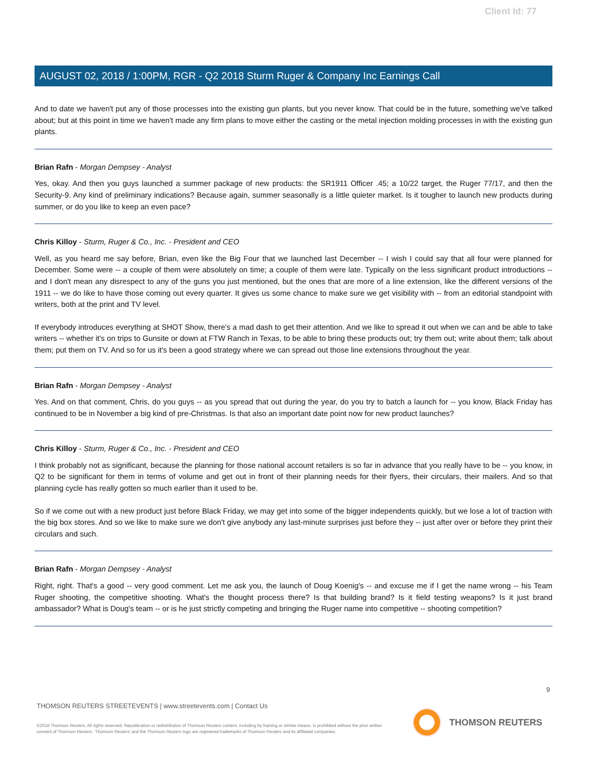Client Id: 77
AUGUST 02, 2018 / 1:00PM, RGR - Q2 2018 Sturm Ruger & Company Inc Earnings Call
And to date we haven't put any of those processes into the existing gun plants, but you never know. That could be in the future, something we've talked about; but at this point in time we haven't made any firm plans to move either the casting or the metal injection molding processes in with the existing gun plants.
Brian Rafn - Morgan Dempsey - Analyst
Yes, okay. And then you guys launched a summer package of new products: the SR1911 Officer .45; a 10/22 target, the Ruger 77/17, and then the Security-9. Any kind of preliminary indications? Because again, summer seasonally is a little quieter market. Is it tougher to launch new products during summer, or do you like to keep an even pace?
Chris Killoy - Sturm, Ruger & Co., Inc. - President and CEO
Well, as you heard me say before, Brian, even like the Big Four that we launched last December -- I wish I could say that all four were planned for December. Some were -- a couple of them were absolutely on time; a couple of them were late. Typically on the less significant product introductions -- and I don't mean any disrespect to any of the guns you just mentioned, but the ones that are more of a line extension, like the different versions of the 1911 -- we do like to have those coming out every quarter. It gives us some chance to make sure we get visibility with -- from an editorial standpoint with writers, both at the print and TV level.
If everybody introduces everything at SHOT Show, there's a mad dash to get their attention. And we like to spread it out when we can and be able to take writers -- whether it's on trips to Gunsite or down at FTW Ranch in Texas, to be able to bring these products out; try them out; write about them; talk about them; put them on TV. And so for us it's been a good strategy where we can spread out those line extensions throughout the year.
Brian Rafn - Morgan Dempsey - Analyst
Yes. And on that comment, Chris, do you guys -- as you spread that out during the year, do you try to batch a launch for -- you know, Black Friday has continued to be in November a big kind of pre-Christmas. Is that also an important date point now for new product launches?
Chris Killoy - Sturm, Ruger & Co., Inc. - President and CEO
I think probably not as significant, because the planning for those national account retailers is so far in advance that you really have to be -- you know, in Q2 to be significant for them in terms of volume and get out in front of their planning needs for their flyers, their circulars, their mailers. And so that planning cycle has really gotten so much earlier than it used to be.
So if we come out with a new product just before Black Friday, we may get into some of the bigger independents quickly, but we lose a lot of traction with the big box stores. And so we like to make sure we don't give anybody any last-minute surprises just before they -- just after over or before they print their circulars and such.
Brian Rafn - Morgan Dempsey - Analyst
Right, right. That's a good -- very good comment. Let me ask you, the launch of Doug Koenig's -- and excuse me if I get the name wrong -- his Team Ruger shooting, the competitive shooting. What's the thought process there? Is that building brand? Is it field testing weapons? Is it just brand ambassador? What is Doug's team -- or is he just strictly competing and bringing the Ruger name into competitive -- shooting competition?
9
THOMSON REUTERS STREETEVENTS | www.streetevents.com | Contact Us
©2018 Thomson Reuters. All rights reserved. Republication or redistribution of Thomson Reuters content, including by framing or similar means, is prohibited without the prior written consent of Thomson Reuters. 'Thomson Reuters' and the Thomson Reuters logo are registered trademarks of Thomson Reuters and its affiliated companies.
THOMSON REUTERS